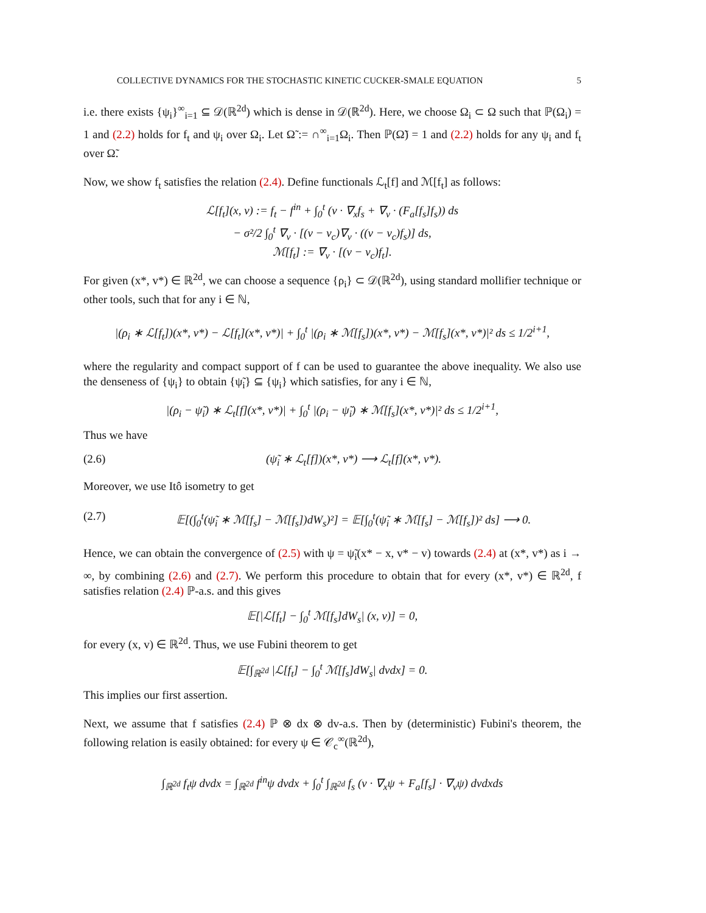COLLECTIVE DYNAMICS FOR THE STOCHASTIC KINETIC CUCKER-SMALE EQUATION 5
i.e. there exists {ψ<sub>i</sub>}<sup>∞</sup><sub>i=1</sub> ⊆ 𝒟(ℝ<sup>2d</sup>) which is dense in 𝒟(ℝ<sup>2d</sup>). Here, we choose Ω<sub>i</sub> ⊂ Ω such that ℙ(Ω<sub>i</sub>) = 1 and (2.2) holds for f<sub>t</sub> and ψ<sub>i</sub> over Ω<sub>i</sub>. Let Ω̃ := ∩<sup>∞</sup><sub>i=1</sub>Ω<sub>i</sub>. Then ℙ(Ω̃) = 1 and (2.2) holds for any ψ<sub>i</sub> and f<sub>t</sub> over Ω̃.
Now, we show f<sub>t</sub> satisfies the relation (2.4). Define functionals ℒ<sub>t</sub>[f] and ℳ[f<sub>t</sub>] as follows:
ℒ[f<sub>t</sub>](x, v) := f<sub>t</sub> − f<sup>in</sup> + ∫<sub>0</sub><sup>t</sup> (v · ∇<sub>x</sub>f<sub>s</sub> + ∇<sub>v</sub> · (F<sub>a</sub>[f<sub>s</sub>]f<sub>s</sub>)) ds
− σ²/2 ∫<sub>0</sub><sup>t</sup> ∇<sub>v</sub> · [(v − v<sub>c</sub>)∇<sub>v</sub> · ((v − v<sub>c</sub>)f<sub>s</sub>)] ds,
ℳ[f<sub>t</sub>] := ∇<sub>v</sub> · [(v − v<sub>c</sub>)f<sub>t</sub>].
For given (x*, v*) ∈ ℝ<sup>2d</sup>, we can choose a sequence {ρ<sub>i</sub>} ⊂ 𝒟(ℝ<sup>2d</sup>), using standard mollifier technique or other tools, such that for any i ∈ ℕ,
|(ρ<sub>i</sub> ∗ ℒ[f<sub>t</sub>])(x*, v*) − ℒ[f<sub>t</sub>](x*, v*)| + ∫<sub>0</sub><sup>t</sup> |(ρ<sub>i</sub> ∗ ℳ[f<sub>s</sub>])(x*, v*) − ℳ[f<sub>s</sub>](x*, v*)|² ds ≤ 1/2<sup>i+1</sup>,
where the regularity and compact support of f can be used to guarantee the above inequality. We also use the denseness of {ψ<sub>i</sub>} to obtain {ψ̃<sub>i</sub>} ⊆ {ψ<sub>i</sub>} which satisfies, for any i ∈ ℕ,
|(ρ<sub>i</sub> − ψ̃<sub>i</sub>) ∗ ℒ<sub>t</sub>[f](x*, v*)| + ∫<sub>0</sub><sup>t</sup> |(ρ<sub>i</sub> − ψ̃<sub>i</sub>) ∗ ℳ[f<sub>s</sub>](x*, v*)|² ds ≤ 1/2<sup>i+1</sup>,
Thus we have
(2.6) (ψ̃<sub>i</sub> ∗ ℒ<sub>t</sub>[f])(x*, v*) ⟶ ℒ<sub>t</sub>[f](x*, v*).
Moreover, we use Itô isometry to get
(2.7) 𝔼[(∫<sub>0</sub><sup>t</sup>(ψ̃<sub>i</sub> ∗ ℳ[f<sub>s</sub>] − ℳ[f<sub>s</sub>])dW<sub>s</sub>)²] = 𝔼[∫<sub>0</sub><sup>t</sup>(ψ̃<sub>i</sub> ∗ ℳ[f<sub>s</sub>] − ℳ[f<sub>s</sub>])² ds] ⟶ 0.
Hence, we can obtain the convergence of (2.5) with ψ = ψ̃<sub>i</sub>(x* − x, v* − v) towards (2.4) at (x*, v*) as i → ∞, by combining (2.6) and (2.7). We perform this procedure to obtain that for every (x*, v*) ∈ ℝ<sup>2d</sup>, f satisfies relation (2.4) ℙ-a.s. and this gives
𝔼[|ℒ[f<sub>t</sub>] − ∫<sub>0</sub><sup>t</sup> ℳ[f<sub>s</sub>]dW<sub>s</sub>| (x, v)] = 0,
for every (x, v) ∈ ℝ<sup>2d</sup>. Thus, we use Fubini theorem to get
𝔼[∫<sub>ℝ<sup>2d</sup></sub> |ℒ[f<sub>t</sub>] − ∫<sub>0</sub><sup>t</sup> ℳ[f<sub>s</sub>]dW<sub>s</sub>| dvdx] = 0.
This implies our first assertion.
Next, we assume that f satisfies (2.4) ℙ ⊗ dx ⊗ dv-a.s. Then by (deterministic) Fubini's theorem, the following relation is easily obtained: for every ψ ∈ 𝒞<sub>c</sub><sup>∞</sup>(ℝ<sup>2d</sup>),
∫<sub>ℝ<sup>2d</sup></sub> f<sub>t</sub>ψ dvdx = ∫<sub>ℝ<sup>2d</sup></sub> f<sup>in</sup>ψ dvdx + ∫<sub>0</sub><sup>t</sup> ∫<sub>ℝ<sup>2d</sup></sub> f<sub>s</sub> (v · ∇<sub>x</sub>ψ + F<sub>a</sub>[f<sub>s</sub>] · ∇<sub>v</sub>ψ) dvdxds